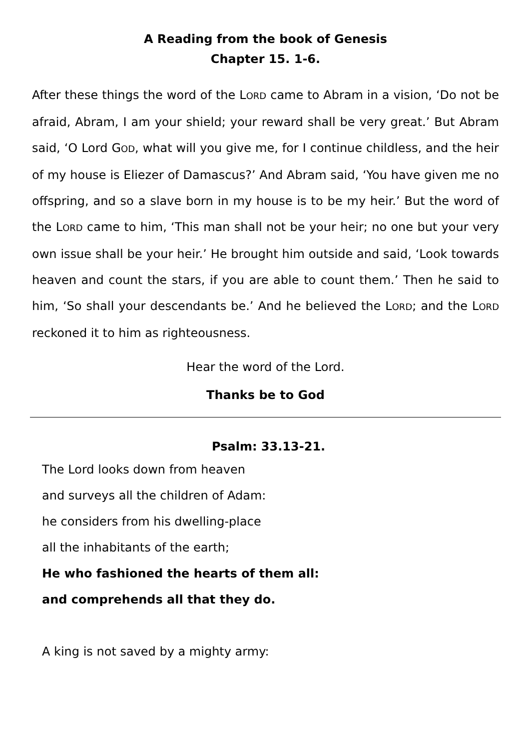A Reading from the book of Genesis
Chapter 15. 1-6.
After these things the word of the LORD came to Abram in a vision, ‘Do not be afraid, Abram, I am your shield; your reward shall be very great.’ But Abram said, ‘O Lord GOD, what will you give me, for I continue childless, and the heir of my house is Eliezer of Damascus?’ And Abram said, ‘You have given me no offspring, and so a slave born in my house is to be my heir.’ But the word of the LORD came to him, ‘This man shall not be your heir; no one but your very own issue shall be your heir.’ He brought him outside and said, ‘Look towards heaven and count the stars, if you are able to count them.’ Then he said to him, ‘So shall your descendants be.’ And he believed the LORD; and the LORD reckoned it to him as righteousness.
Hear the word of the Lord.
Thanks be to God
Psalm: 33.13-21.
The Lord looks down from heaven
and surveys all the children of Adam:
he considers from his dwelling-place
all the inhabitants of the earth;
He who fashioned the hearts of them all:
and comprehends all that they do.
A king is not saved by a mighty army: